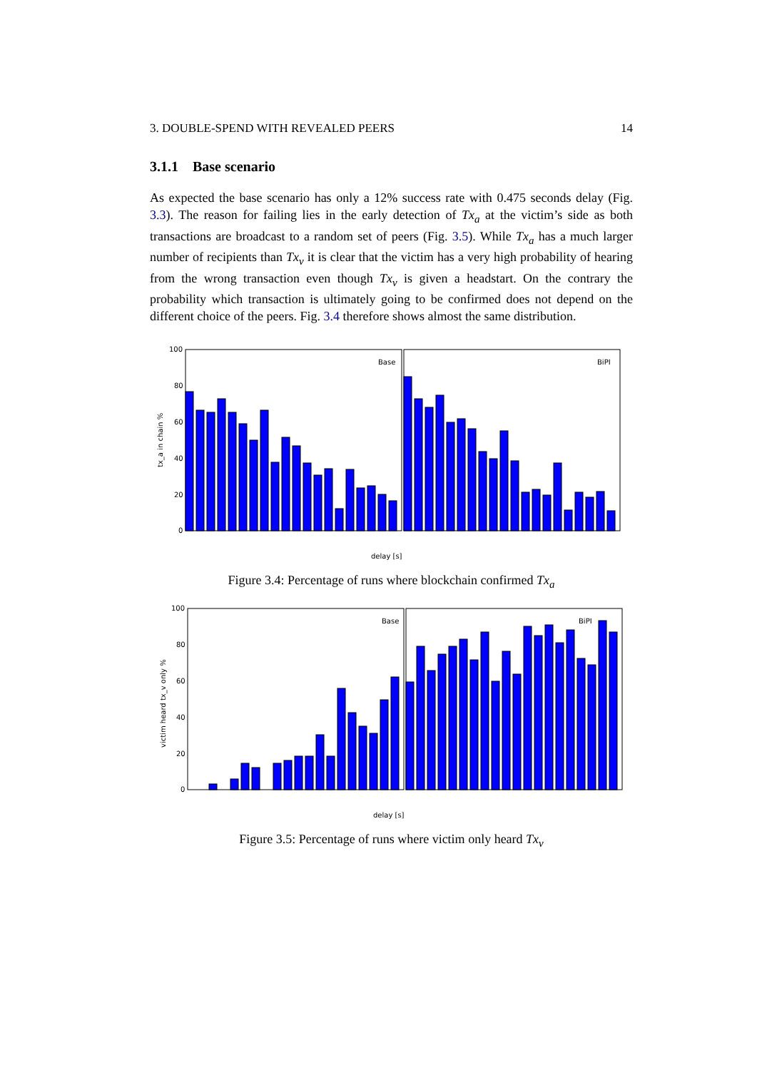3. DOUBLE-SPEND WITH REVEALED PEERS 14
3.1.1 Base scenario
As expected the base scenario has only a 12% success rate with 0.475 seconds delay (Fig. 3.3). The reason for failing lies in the early detection of Tx<sub>a</sub> at the victim’s side as both transactions are broadcast to a random set of peers (Fig. 3.5). While Tx<sub>a</sub> has a much larger number of recipients than Tx<sub>v</sub> it is clear that the victim has a very high probability of hearing from the wrong transaction even though Tx<sub>v</sub> is given a headstart. On the contrary the probability which transaction is ultimately going to be confirmed does not depend on the different choice of the peers. Fig. 3.4 therefore shows almost the same distribution.
100
80
60
40
20
0
Base
BiPI
tx_a in chain %
delay [s]
Figure 3.4: Percentage of runs where blockchain confirmed Tx<sub>a</sub>
100
80
60
40
20
0
Base
BiPI
victim heard tx_v only %
delay [s]
Figure 3.5: Percentage of runs where victim only heard Tx<sub>v</sub>